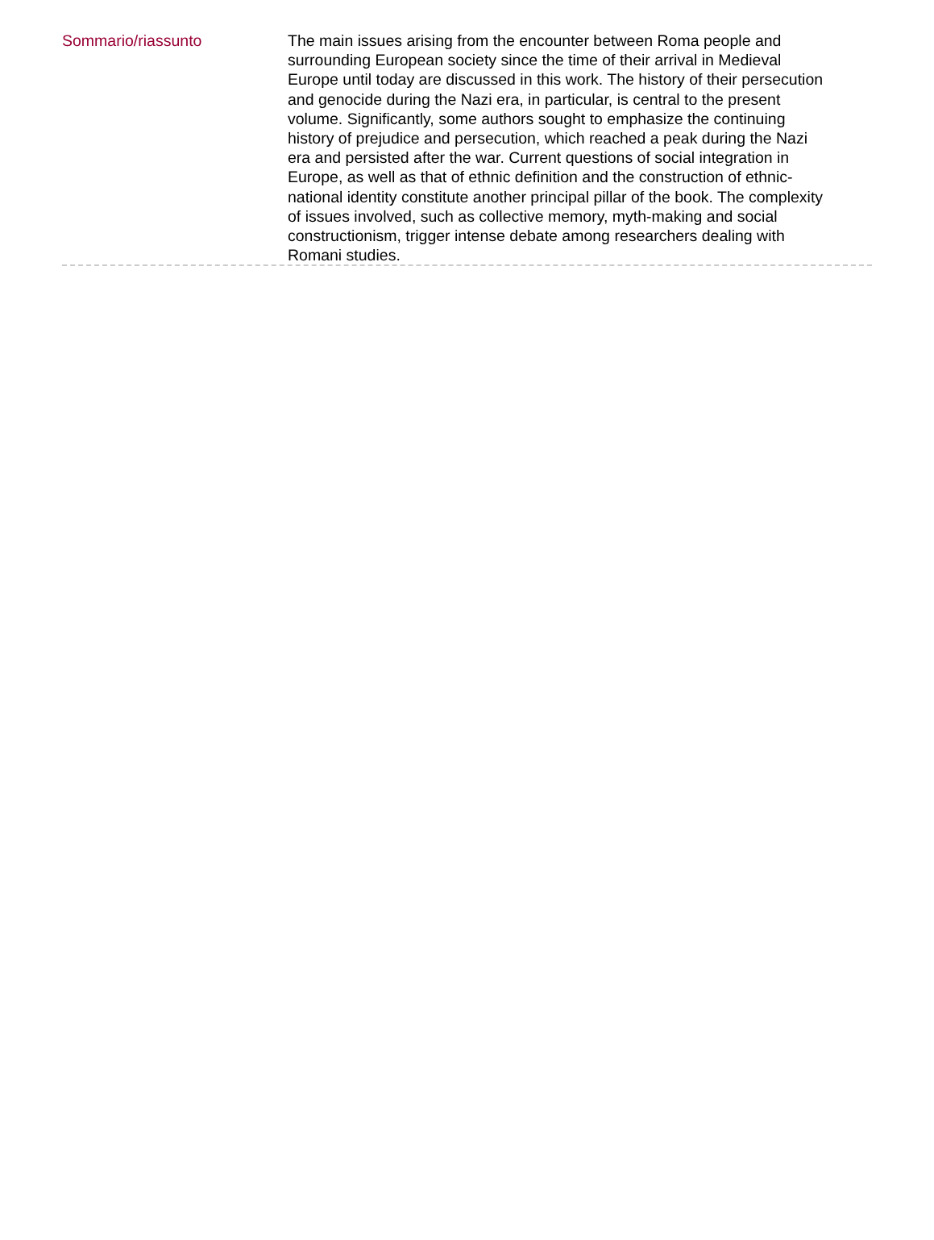Sommario/riassunto
The main issues arising from the encounter between Roma people and surrounding European society since the time of their arrival in Medieval Europe until today are discussed in this work. The history of their persecution and genocide during the Nazi era, in particular, is central to the present volume. Significantly, some authors sought to emphasize the continuing history of prejudice and persecution, which reached a peak during the Nazi era and persisted after the war. Current questions of social integration in Europe, as well as that of ethnic definition and the construction of ethnic-national identity constitute another principal pillar of the book. The complexity of issues involved, such as collective memory, myth-making and social constructionism, trigger intense debate among researchers dealing with Romani studies.